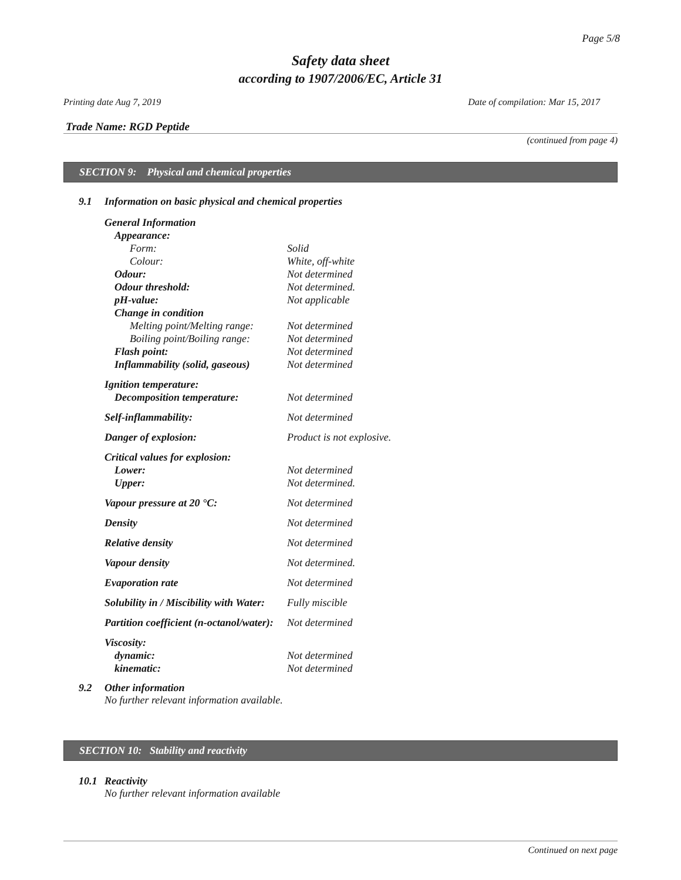Page 5/8
Safety data sheet
according to 1907/2006/EC, Article 31
Printing date Aug 7, 2019 Date of compilation: Mar 15, 2017
Trade Name: RGD Peptide
(continued from page 4)
SECTION 9: Physical and chemical properties
9.1 Information on basic physical and chemical properties
| General Information | |
| Appearance: | |
| Form: | Solid |
| Colour: | White, off-white |
| Odour: | Not determined |
| Odour threshold: | Not determined. |
| pH-value: | Not applicable |
| Change in condition | |
| Melting point/Melting range: | Not determined |
| Boiling point/Boiling range: | Not determined |
| Flash point: | Not determined |
| Inflammability (solid, gaseous) | Not determined |
| Ignition temperature: | |
| Decomposition temperature: | Not determined |
| Self-inflammability: | Not determined |
| Danger of explosion: | Product is not explosive. |
| Critical values for explosion: | |
| Lower: | Not determined |
| Upper: | Not determined. |
| Vapour pressure at 20 °C: | Not determined |
| Density | Not determined |
| Relative density | Not determined |
| Vapour density | Not determined. |
| Evaporation rate | Not determined |
| Solubility in / Miscibility with Water: | Fully miscible |
| Partition coefficient (n-octanol/water): | Not determined |
| Viscosity: | |
| dynamic: | Not determined |
| kinematic: | Not determined |
9.2 Other information
No further relevant information available.
SECTION 10: Stability and reactivity
10.1 Reactivity
No further relevant information available
Continued on next page